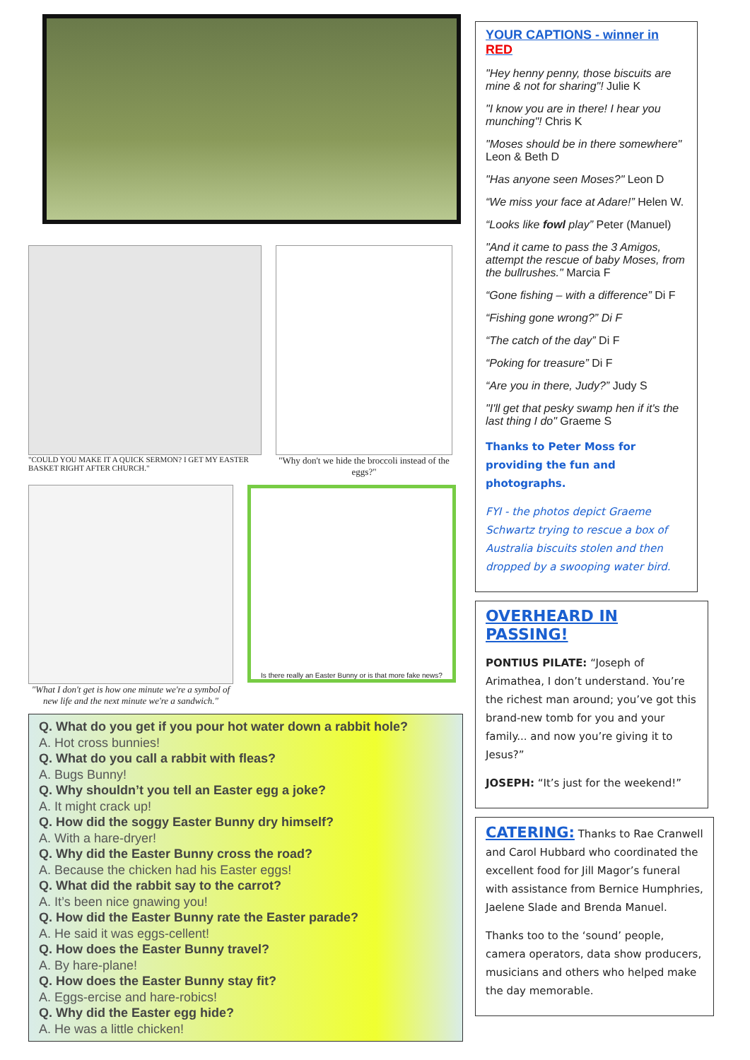"COULD YOU MAKE IT A QUICK SERMON? I GET MY EASTER BASKET RIGHT AFTER CHURCH."
"Why don't we hide the broccoli instead of the eggs?"
"What I don't get is how one minute we're a symbol of new life and the next minute we're a sandwich."
Is there really an Easter Bunny or is that more fake news?
Q. What do you get if you pour hot water down a rabbit hole?
A. Hot cross bunnies!
Q. What do you call a rabbit with fleas?
A. Bugs Bunny!
Q. Why shouldn’t you tell an Easter egg a joke?
A. It might crack up!
Q. How did the soggy Easter Bunny dry himself?
A. With a hare-dryer!
Q. Why did the Easter Bunny cross the road?
A. Because the chicken had his Easter eggs!
Q. What did the rabbit say to the carrot?
A. It’s been nice gnawing you!
Q. How did the Easter Bunny rate the Easter parade?
A. He said it was eggs-cellent!
Q. How does the Easter Bunny travel?
A. By hare-plane!
Q. How does the Easter Bunny stay fit?
A. Eggs-ercise and hare-robics!
Q. Why did the Easter egg hide?
A. He was a little chicken!
YOUR CAPTIONS - winner in RED
"Hey henny penny, those biscuits are mine & not for sharing"! Julie K
"I know you are in there! I hear you munching"! Chris K
"Moses should be in there somewhere" Leon & Beth D
"Has anyone seen Moses?" Leon D
“We miss your face at Adare!” Helen W.
“Looks like fowl play” Peter (Manuel)
"And it came to pass the 3 Amigos, attempt the rescue of baby Moses, from the bullrushes." Marcia F
“Gone fishing – with a difference” Di F
“Fishing gone wrong?” Di F
“The catch of the day” Di F
“Poking for treasure” Di F
“Are you in there, Judy?” Judy S
"I'll get that pesky swamp hen if it's the last thing I do" Graeme S
Thanks to Peter Moss for providing the fun and photographs.
FYI - the photos depict Graeme Schwartz trying to rescue a box of Australia biscuits stolen and then dropped by a swooping water bird.
OVERHEARD IN PASSING!
PONTIUS PILATE: “Joseph of Arimathea, I don’t understand. You’re the richest man around; you’ve got this brand-new tomb for you and your family... and now you’re giving it to Jesus?”
JOSEPH: “It’s just for the weekend!”
CATERING: Thanks to Rae Cranwell and Carol Hubbard who coordinated the excellent food for Jill Magor’s funeral with assistance from Bernice Humphries, Jaelene Slade and Brenda Manuel.
Thanks too to the ‘sound’ people, camera operators, data show producers, musicians and others who helped make the day memorable.